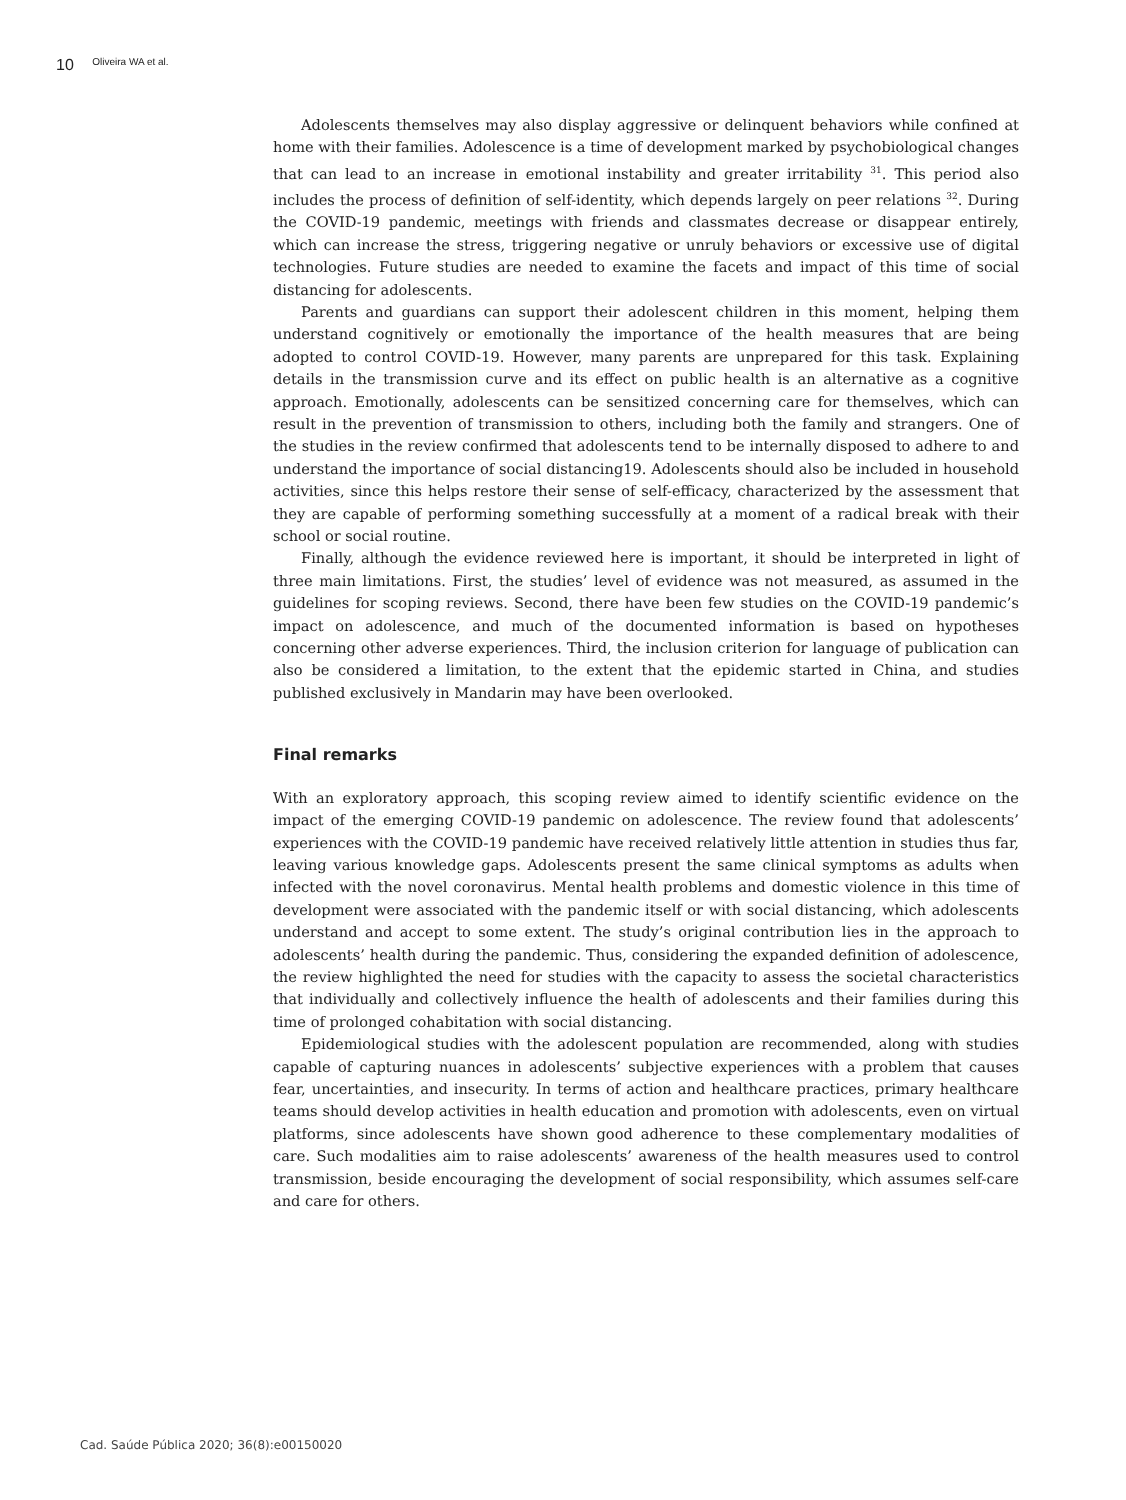10 Oliveira WA et al.
Adolescents themselves may also display aggressive or delinquent behaviors while confined at home with their families. Adolescence is a time of development marked by psychobiological changes that can lead to an increase in emotional instability and greater irritability <sup>31</sup>. This period also includes the process of definition of self-identity, which depends largely on peer relations <sup>32</sup>. During the COVID-19 pandemic, meetings with friends and classmates decrease or disappear entirely, which can increase the stress, triggering negative or unruly behaviors or excessive use of digital technologies. Future studies are needed to examine the facets and impact of this time of social distancing for adolescents.
Parents and guardians can support their adolescent children in this moment, helping them understand cognitively or emotionally the importance of the health measures that are being adopted to control COVID-19. However, many parents are unprepared for this task. Explaining details in the transmission curve and its effect on public health is an alternative as a cognitive approach. Emotionally, adolescents can be sensitized concerning care for themselves, which can result in the prevention of transmission to others, including both the family and strangers. One of the studies in the review confirmed that adolescents tend to be internally disposed to adhere to and understand the importance of social distancing19. Adolescents should also be included in household activities, since this helps restore their sense of self-efficacy, characterized by the assessment that they are capable of performing something successfully at a moment of a radical break with their school or social routine.
Finally, although the evidence reviewed here is important, it should be interpreted in light of three main limitations. First, the studies’ level of evidence was not measured, as assumed in the guidelines for scoping reviews. Second, there have been few studies on the COVID-19 pandemic’s impact on adolescence, and much of the documented information is based on hypotheses concerning other adverse experiences. Third, the inclusion criterion for language of publication can also be considered a limitation, to the extent that the epidemic started in China, and studies published exclusively in Mandarin may have been overlooked.
Final remarks
With an exploratory approach, this scoping review aimed to identify scientific evidence on the impact of the emerging COVID-19 pandemic on adolescence. The review found that adolescents’ experiences with the COVID-19 pandemic have received relatively little attention in studies thus far, leaving various knowledge gaps. Adolescents present the same clinical symptoms as adults when infected with the novel coronavirus. Mental health problems and domestic violence in this time of development were associated with the pandemic itself or with social distancing, which adolescents understand and accept to some extent. The study’s original contribution lies in the approach to adolescents’ health during the pandemic. Thus, considering the expanded definition of adolescence, the review highlighted the need for studies with the capacity to assess the societal characteristics that individually and collectively influence the health of adolescents and their families during this time of prolonged cohabitation with social distancing.
Epidemiological studies with the adolescent population are recommended, along with studies capable of capturing nuances in adolescents’ subjective experiences with a problem that causes fear, uncertainties, and insecurity. In terms of action and healthcare practices, primary healthcare teams should develop activities in health education and promotion with adolescents, even on virtual platforms, since adolescents have shown good adherence to these complementary modalities of care. Such modalities aim to raise adolescents’ awareness of the health measures used to control transmission, beside encouraging the development of social responsibility, which assumes self-care and care for others.
Cad. Saúde Pública 2020; 36(8):e00150020